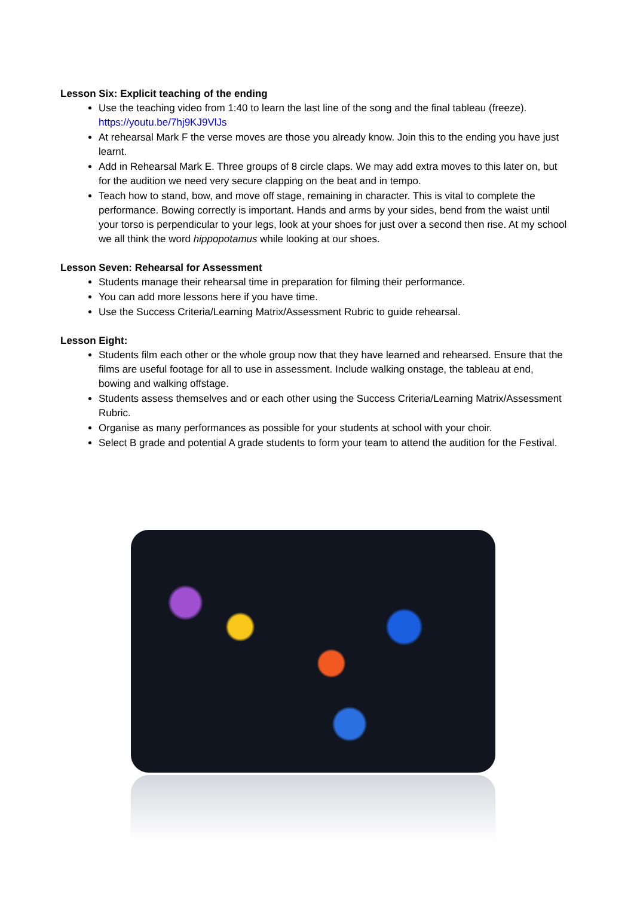Lesson Six: Explicit teaching of the ending
Use the teaching video from 1:40 to learn the last line of the song and the final tableau (freeze). https://youtu.be/7hj9KJ9VlJs
At rehearsal Mark F the verse moves are those you already know. Join this to the ending you have just learnt.
Add in Rehearsal Mark E. Three groups of 8 circle claps. We may add extra moves to this later on, but for the audition we need very secure clapping on the beat and in tempo.
Teach how to stand, bow, and move off stage, remaining in character. This is vital to complete the performance. Bowing correctly is important. Hands and arms by your sides, bend from the waist until your torso is perpendicular to your legs, look at your shoes for just over a second then rise. At my school we all think the word hippopotamus while looking at our shoes.
Lesson Seven: Rehearsal for Assessment
Students manage their rehearsal time in preparation for filming their performance.
You can add more lessons here if you have time.
Use the Success Criteria/Learning Matrix/Assessment Rubric to guide rehearsal.
Lesson Eight:
Students film each other or the whole group now that they have learned and rehearsed. Ensure that the films are useful footage for all to use in assessment. Include walking onstage, the tableau at end, bowing and walking offstage.
Students assess themselves and or each other using the Success Criteria/Learning Matrix/Assessment Rubric.
Organise as many performances as possible for your students at school with your choir.
Select B grade and potential A grade students to form your team to attend the audition for the Festival.